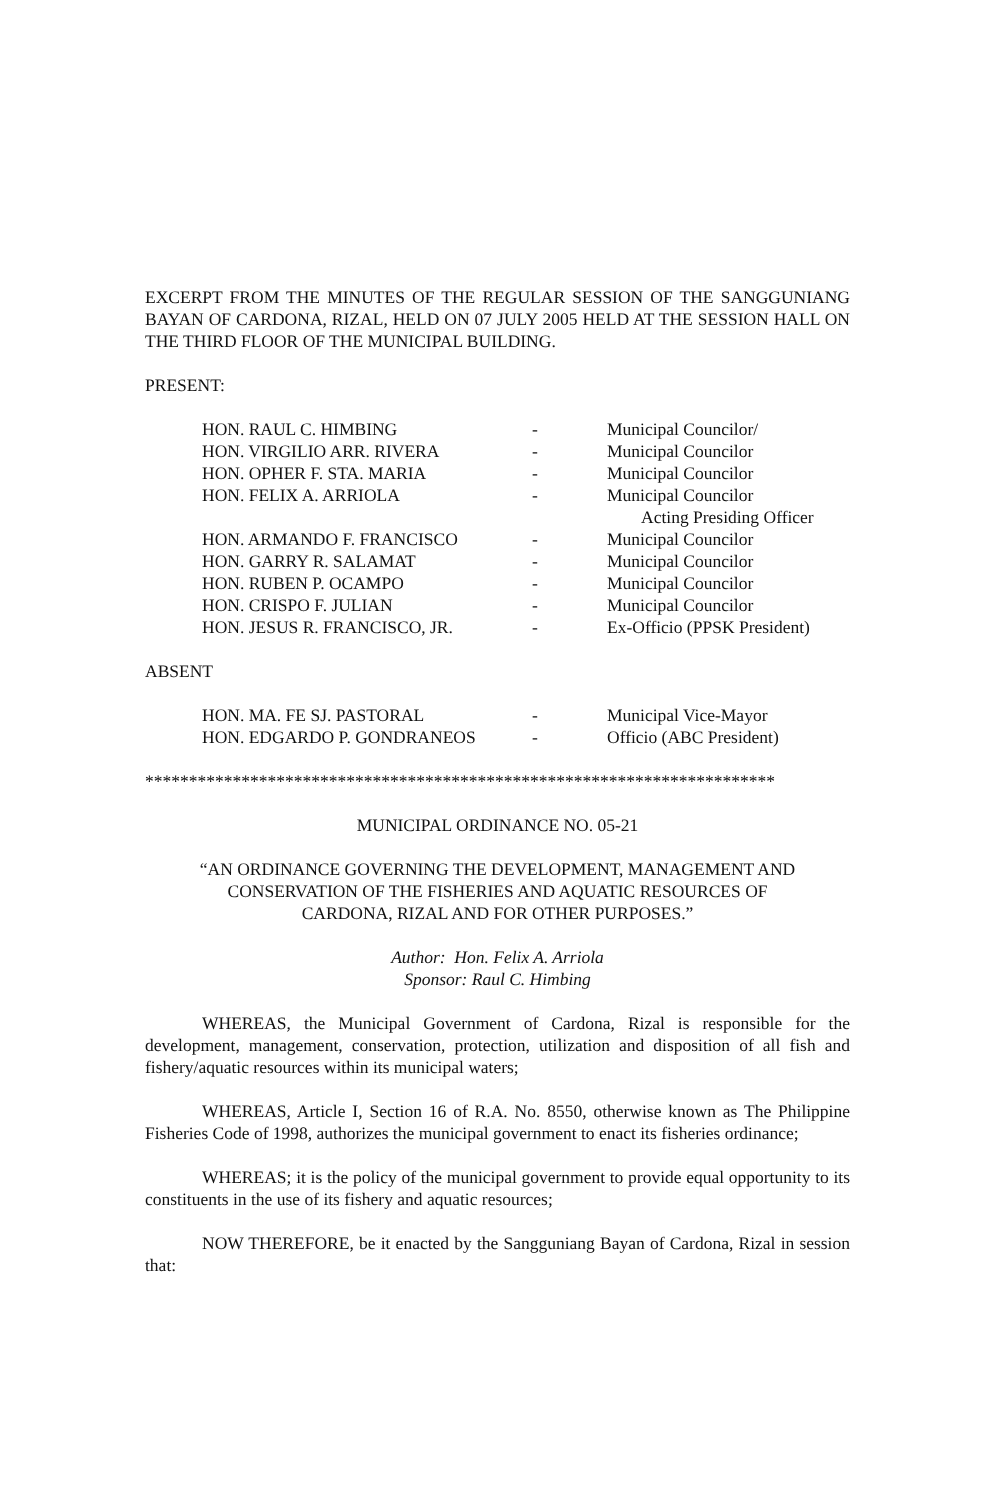EXCERPT FROM THE MINUTES OF THE REGULAR SESSION OF THE SANGGUNIANG BAYAN OF CARDONA, RIZAL, HELD ON 07 JULY 2005 HELD AT THE SESSION HALL ON THE THIRD FLOOR OF THE MUNICIPAL BUILDING.
PRESENT:
| HON. RAUL C. HIMBING | - | Municipal Councilor/ |
| HON. VIRGILIO ARR. RIVERA | - | Municipal Councilor |
| HON. OPHER F. STA. MARIA | - | Municipal Councilor |
| HON. FELIX A. ARRIOLA | - | Municipal Councilor |
| | | Acting Presiding Officer |
| HON. ARMANDO F. FRANCISCO | - | Municipal Councilor |
| HON. GARRY R. SALAMAT | - | Municipal Councilor |
| HON. RUBEN P. OCAMPO | - | Municipal Councilor |
| HON. CRISPO F. JULIAN | - | Municipal Councilor |
| HON. JESUS R. FRANCISCO, JR. | - | Ex-Officio (PPSK President) |
ABSENT
| HON. MA. FE SJ. PASTORAL | - | Municipal Vice-Mayor |
| HON. EDGARDO P. GONDRANEOS | - | Officio (ABC President) |
************************************************************************
MUNICIPAL ORDINANCE NO. 05-21
“AN ORDINANCE GOVERNING THE DEVELOPMENT, MANAGEMENT AND
CONSERVATION OF THE FISHERIES AND AQUATIC RESOURCES OF
CARDONA, RIZAL AND FOR OTHER PURPOSES.”
Author: Hon. Felix A. Arriola
Sponsor: Raul C. Himbing
WHEREAS, the Municipal Government of Cardona, Rizal is responsible for the development, management, conservation, protection, utilization and disposition of all fish and fishery/aquatic resources within its municipal waters;
WHEREAS, Article I, Section 16 of R.A. No. 8550, otherwise known as The Philippine Fisheries Code of 1998, authorizes the municipal government to enact its fisheries ordinance;
WHEREAS; it is the policy of the municipal government to provide equal opportunity to its constituents in the use of its fishery and aquatic resources;
NOW THEREFORE, be it enacted by the Sangguniang Bayan of Cardona, Rizal in session that: